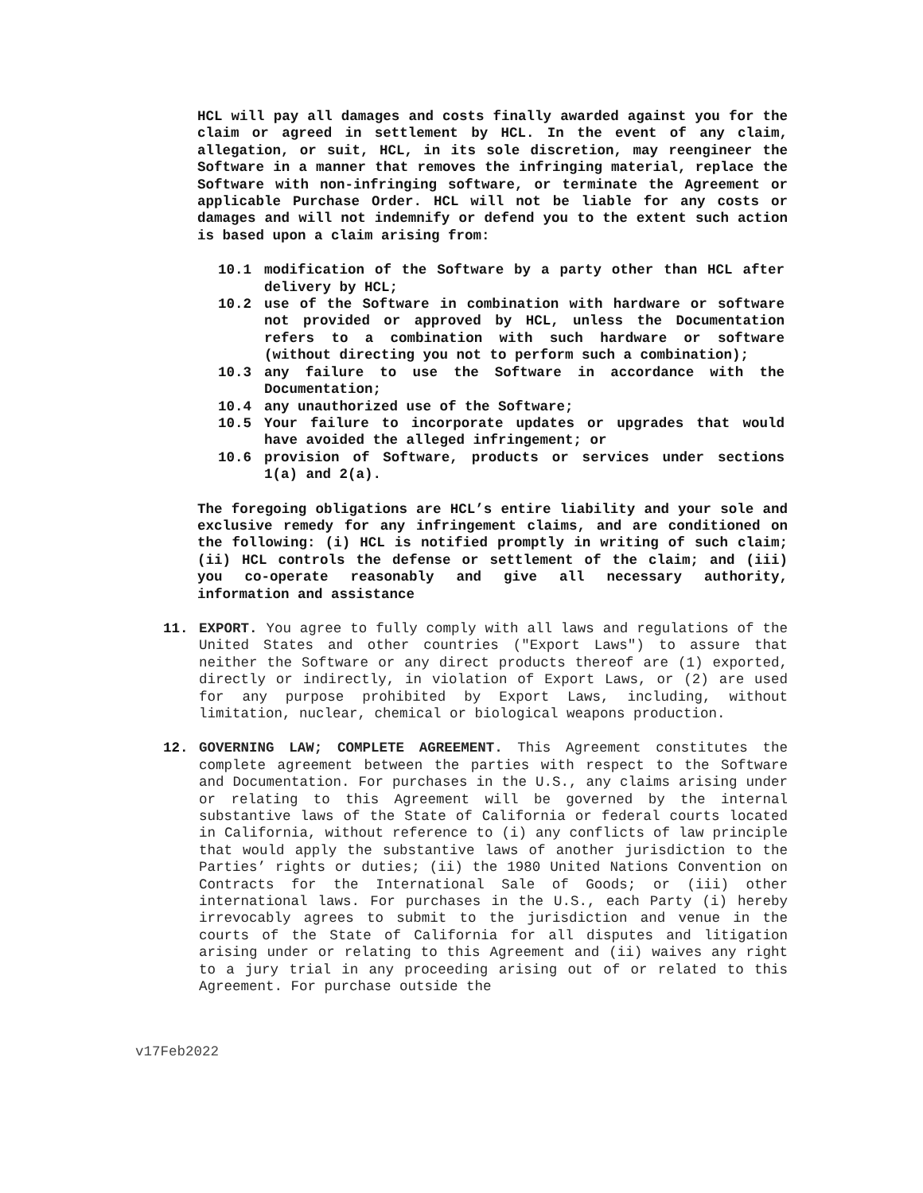HCL will pay all damages and costs finally awarded against you for the claim or agreed in settlement by HCL. In the event of any claim, allegation, or suit, HCL, in its sole discretion, may reengineer the Software in a manner that removes the infringing material, replace the Software with non-infringing software, or terminate the Agreement or applicable Purchase Order. HCL will not be liable for any costs or damages and will not indemnify or defend you to the extent such action is based upon a claim arising from:
10.1 modification of the Software by a party other than HCL after delivery by HCL;
10.2 use of the Software in combination with hardware or software not provided or approved by HCL, unless the Documentation refers to a combination with such hardware or software (without directing you not to perform such a combination);
10.3 any failure to use the Software in accordance with the Documentation;
10.4 any unauthorized use of the Software;
10.5 Your failure to incorporate updates or upgrades that would have avoided the alleged infringement; or
10.6 provision of Software, products or services under sections 1(a) and 2(a).
The foregoing obligations are HCL’s entire liability and your sole and exclusive remedy for any infringement claims, and are conditioned on the following: (i) HCL is notified promptly in writing of such claim; (ii) HCL controls the defense or settlement of the claim; and (iii) you co-operate reasonably and give all necessary authority, information and assistance
11. EXPORT. You agree to fully comply with all laws and regulations of the United States and other countries ("Export Laws") to assure that neither the Software or any direct products thereof are (1) exported, directly or indirectly, in violation of Export Laws, or (2) are used for any purpose prohibited by Export Laws, including, without limitation, nuclear, chemical or biological weapons production.
12. GOVERNING LAW; COMPLETE AGREEMENT. This Agreement constitutes the complete agreement between the parties with respect to the Software and Documentation. For purchases in the U.S., any claims arising under or relating to this Agreement will be governed by the internal substantive laws of the State of California or federal courts located in California, without reference to (i) any conflicts of law principle that would apply the substantive laws of another jurisdiction to the Parties’ rights or duties; (ii) the 1980 United Nations Convention on Contracts for the International Sale of Goods; or (iii) other international laws. For purchases in the U.S., each Party (i) hereby irrevocably agrees to submit to the jurisdiction and venue in the courts of the State of California for all disputes and litigation arising under or relating to this Agreement and (ii) waives any right to a jury trial in any proceeding arising out of or related to this Agreement. For purchase outside the
v17Feb2022